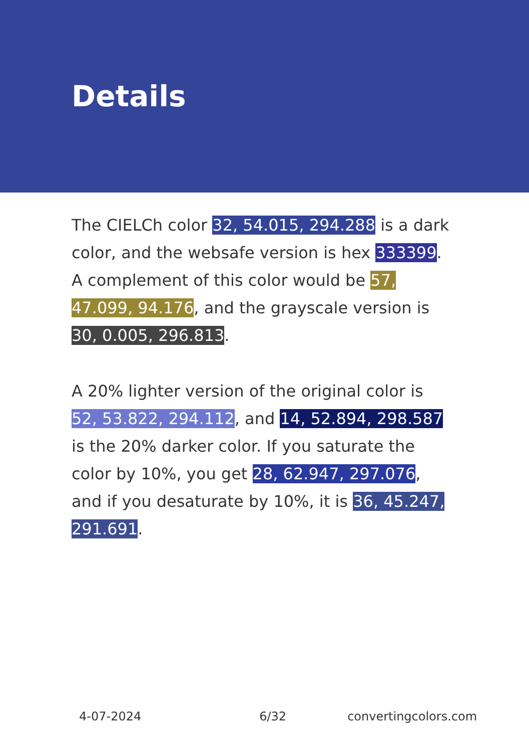Details
The CIELCh color 32, 54.015, 294.288 is a dark color, and the websafe version is hex 333399. A complement of this color would be 57, 47.099, 94.176, and the grayscale version is 30, 0.005, 296.813.
A 20% lighter version of the original color is 52, 53.822, 294.112, and 14, 52.894, 298.587 is the 20% darker color. If you saturate the color by 10%, you get 28, 62.947, 297.076, and if you desaturate by 10%, it is 36, 45.247, 291.691.
4-07-2024 6/32 convertingcolors.com